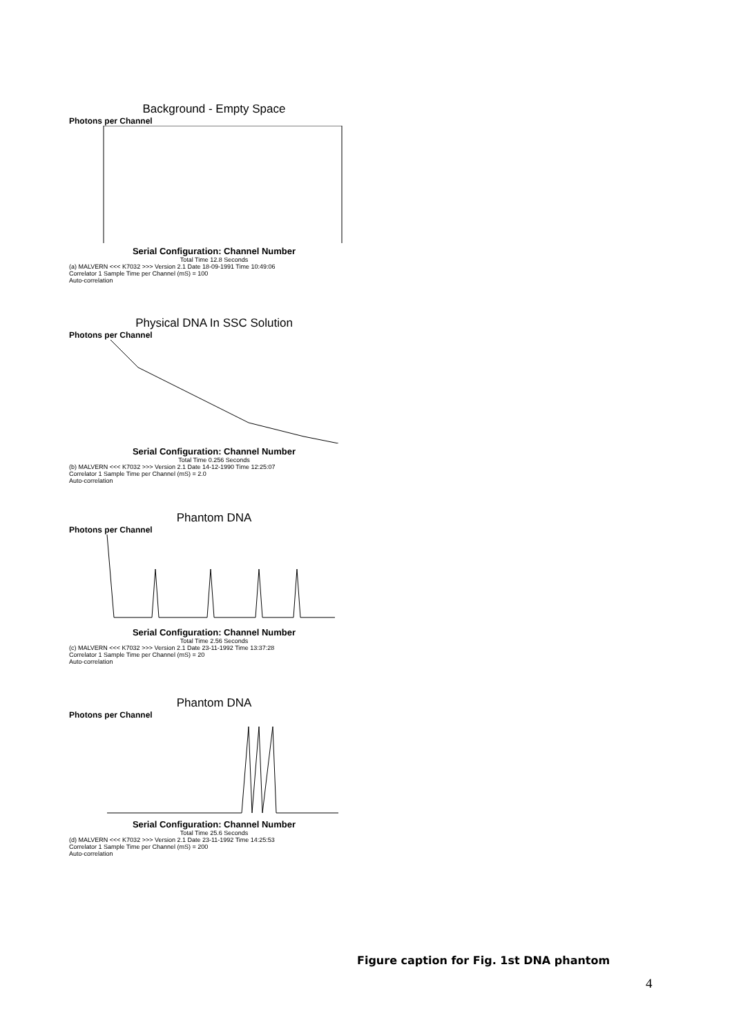Background - Empty Space
Photons per Channel
Serial Configuration: Channel Number
Total Time 12.8 Seconds
(a) MALVERN <<< K7032 >>> Version 2.1 Date 18-09-1991 Time 10:49:06
Correlator 1 Sample Time per Channel (mS) = 100
Auto-correlation
Physical DNA In SSC Solution
Photons per Channel
Serial Configuration: Channel Number
Total Time 0.256 Seconds
(b) MALVERN <<< K7032 >>> Version 2.1 Date 14-12-1990 Time 12:25:07
Correlator 1 Sample Time per Channel (mS) = 2.0
Auto-correlation
Phantom DNA
Photons per Channel
Serial Configuration: Channel Number
Total Time 2.56 Seconds
(c) MALVERN <<< K7032 >>> Version 2.1 Date 23-11-1992 Time 13:37:28
Correlator 1 Sample Time per Channel (mS) = 20
Auto-correlation
Phantom DNA
Photons per Channel
Serial Configuration: Channel Number
Total Time 25.6 Seconds
(d) MALVERN <<< K7032 >>> Version 2.1 Date 23-11-1992 Time 14:25:53
Correlator 1 Sample Time per Channel (mS) = 200
Auto-correlation
Figure caption for Fig. 1st DNA phantom
4